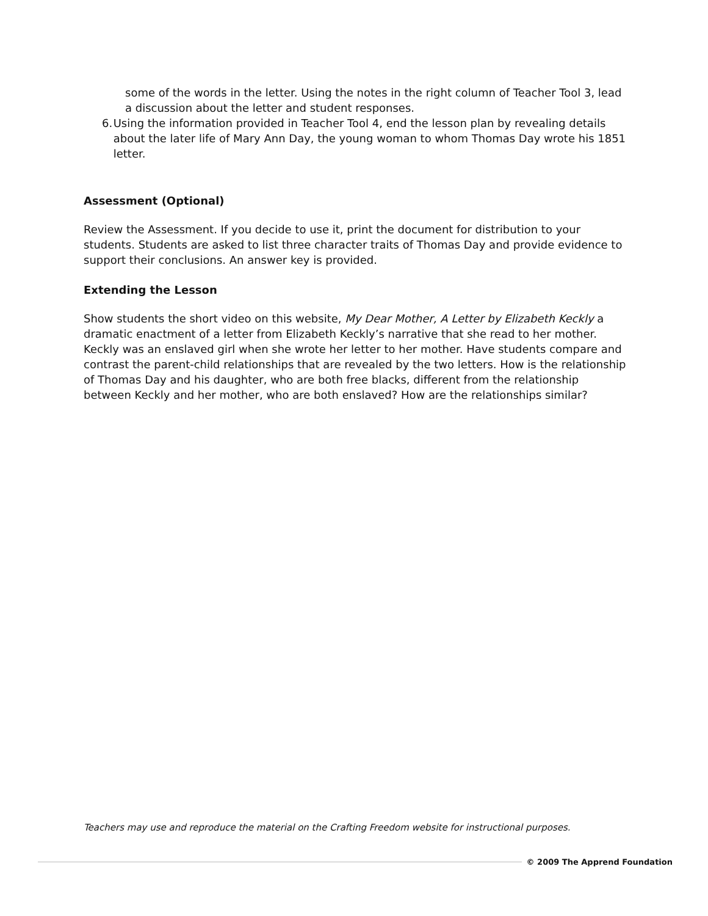some of the words in the letter. Using the notes in the right column of Teacher Tool 3, lead a discussion about the letter and student responses.
6. Using the information provided in Teacher Tool 4, end the lesson plan by revealing details about the later life of Mary Ann Day, the young woman to whom Thomas Day wrote his 1851 letter.
Assessment (Optional)
Review the Assessment. If you decide to use it, print the document for distribution to your students. Students are asked to list three character traits of Thomas Day and provide evidence to support their conclusions. An answer key is provided.
Extending the Lesson
Show students the short video on this website, My Dear Mother, A Letter by Elizabeth Keckly a dramatic enactment of a letter from Elizabeth Keckly’s narrative that she read to her mother. Keckly was an enslaved girl when she wrote her letter to her mother. Have students compare and contrast the parent-child relationships that are revealed by the two letters. How is the relationship of Thomas Day and his daughter, who are both free blacks, different from the relationship between Keckly and her mother, who are both enslaved? How are the relationships similar?
Teachers may use and reproduce the material on the Crafting Freedom website for instructional purposes.
© 2009 The Apprend Foundation